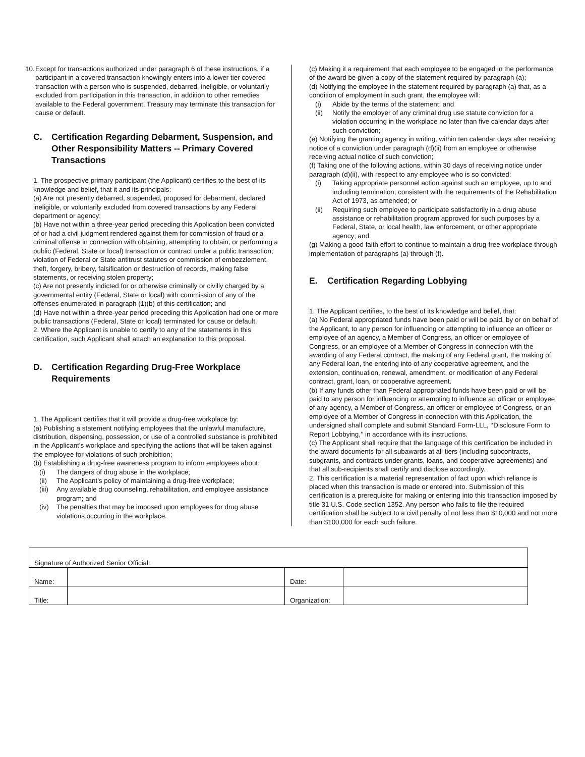10.
Except for transactions authorized under paragraph 6 of these instructions, if a participant in a covered transaction knowingly enters into a lower tier covered transaction with a person who is suspended, debarred, ineligible, or voluntarily excluded from participation in this transaction, in addition to other remedies available to the Federal government, Treasury may terminate this transaction for cause or default.
C. Certification Regarding Debarment, Suspension, and Other Responsibility Matters -- Primary Covered Transactions
1. The prospective primary participant (the Applicant) certifies to the best of its knowledge and belief, that it and its principals:
(a) Are not presently debarred, suspended, proposed for debarment, declared ineligible, or voluntarily excluded from covered transactions by any Federal department or agency;
(b) Have not within a three-year period preceding this Application been convicted of or had a civil judgment rendered against them for commission of fraud or a criminal offense in connection with obtaining, attempting to obtain, or performing a public (Federal, State or local) transaction or contract under a public transaction; violation of Federal or State antitrust statutes or commission of embezzlement, theft, forgery, bribery, falsification or destruction of records, making false statements, or receiving stolen property;
(c) Are not presently indicted for or otherwise criminally or civilly charged by a governmental entity (Federal, State or local) with commission of any of the offenses enumerated in paragraph (1)(b) of this certification; and
(d) Have not within a three-year period preceding this Application had one or more public transactions (Federal, State or local) terminated for cause or default.
2. Where the Applicant is unable to certify to any of the statements in this certification, such Applicant shall attach an explanation to this proposal.
D. Certification Regarding Drug-Free Workplace Requirements
1. The Applicant certifies that it will provide a drug-free workplace by:
(a) Publishing a statement notifying employees that the unlawful manufacture, distribution, dispensing, possession, or use of a controlled substance is prohibited in the Applicant’s workplace and specifying the actions that will be taken against the employee for violations of such prohibition;
(b) Establishing a drug-free awareness program to inform employees about:
(i) The dangers of drug abuse in the workplace;
(ii) The Applicant’s policy of maintaining a drug-free workplace;
(iii)
Any available drug counseling, rehabilitation, and employee assistance program; and
(iv) The penalties that may be imposed upon employees for drug abuse violations occurring in the workplace.
(c) Making it a requirement that each employee to be engaged in the performance of the award be given a copy of the statement required by paragraph (a);
(d) Notifying the employee in the statement required by paragraph (a) that, as a condition of employment in such grant, the employee will:
(i) Abide by the terms of the statement; and
(ii) Notify the employer of any criminal drug use statute conviction for a violation occurring in the workplace no later than five calendar days after such conviction;
(e) Notifying the granting agency in writing, within ten calendar days after receiving notice of a conviction under paragraph (d)(ii) from an employee or otherwise receiving actual notice of such conviction;
(f) Taking one of the following actions, within 30 days of receiving notice under paragraph (d)(ii), with respect to any employee who is so convicted:
(i) Taking appropriate personnel action against such an employee, up to and including termination, consistent with the requirements of the Rehabilitation Act of 1973, as amended; or
(ii) Requiring such employee to participate satisfactorily in a drug abuse assistance or rehabilitation program approved for such purposes by a Federal, State, or local health, law enforcement, or other appropriate agency; and
(g) Making a good faith effort to continue to maintain a drug-free workplace through implementation of paragraphs (a) through (f).
E. Certification Regarding Lobbying
1. The Applicant certifies, to the best of its knowledge and belief, that:
(a) No Federal appropriated funds have been paid or will be paid, by or on behalf of the Applicant, to any person for influencing or attempting to influence an officer or employee of an agency, a Member of Congress, an officer or employee of Congress, or an employee of a Member of Congress in connection with the awarding of any Federal contract, the making of any Federal grant, the making of any Federal loan, the entering into of any cooperative agreement, and the extension, continuation, renewal, amendment, or modification of any Federal contract, grant, loan, or cooperative agreement.
(b) If any funds other than Federal appropriated funds have been paid or will be paid to any person for influencing or attempting to influence an officer or employee of any agency, a Member of Congress, an officer or employee of Congress, or an employee of a Member of Congress in connection with this Application, the undersigned shall complete and submit Standard Form-LLL, ‘‘Disclosure Form to Report Lobbying,’’ in accordance with its instructions.
(c) The Applicant shall require that the language of this certification be included in the award documents for all subawards at all tiers (including subcontracts, subgrants, and contracts under grants, loans, and cooperative agreements) and that all sub-recipients shall certify and disclose accordingly.
2. This certification is a material representation of fact upon which reliance is placed when this transaction is made or entered into. Submission of this certification is a prerequisite for making or entering into this transaction imposed by title 31 U.S. Code section 1352. Any person who fails to file the required certification shall be subject to a civil penalty of not less than $10,000 and not more than $100,000 for each such failure.
| Signature of Authorized Senior Official: | | | |
| Name: | | Date: | |
| Title: | | Organization: | |